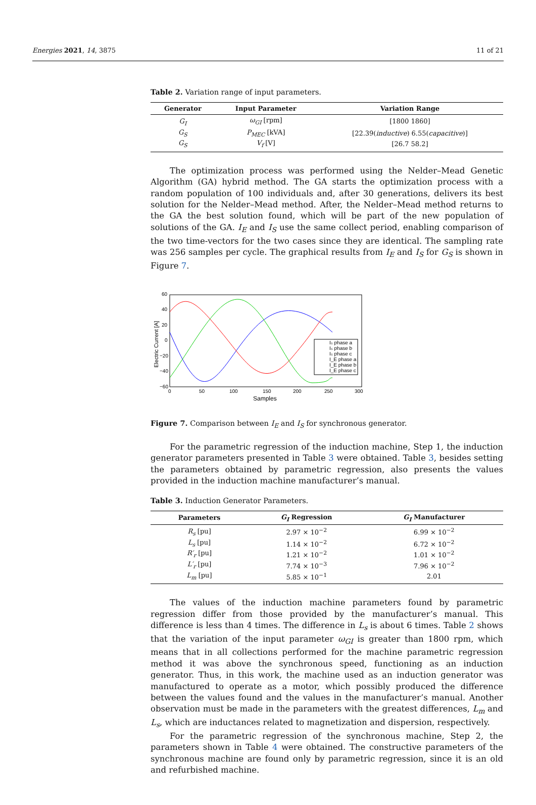Energies 2021, 14, 3875 11 of 21
Table 2. Variation range of input parameters.
| Generator | Input Parameter | Variation Range |
| --- | --- | --- |
| G<sub>I</sub> | ω<sub>GI</sub> [rpm] | [1800 1860] |
| G<sub>S</sub> | P<sub>MEC</sub> [kVA] | [22.39( inductive ) 6.55( capacitive )] |
| G<sub>S</sub> | V<sub>f</sub> [V] | [26.7 58.2] |
The optimization process was performed using the Nelder–Mead Genetic Algorithm (GA) hybrid method. The GA starts the optimization process with a random population of 100 individuals and, after 30 generations, delivers its best solution for the Nelder–Mead method. After, the Nelder–Mead method returns to the GA the best solution found, which will be part of the new population of solutions of the GA. I<sub>E</sub> and I<sub>S</sub> use the same collect period, enabling comparison of the two time-vectors for the two cases since they are identical. The sampling rate was 256 samples per cycle. The graphical results from I<sub>E</sub> and I<sub>S</sub> for G<sub>S</sub> is shown in Figure 7.
60
40
20
0
−20
−40
−60
0
50
100
150
200
250
300
Samples
Electric Current [A]
Iₛ phase a
Iₛ phase b
Iₛ phase c
I_E phase a
I_E phase b
I_E phase c
Figure 7. Comparison between I<sub>E</sub> and I<sub>S</sub> for synchronous generator.
For the parametric regression of the induction machine, Step 1, the induction generator parameters presented in Table 3 were obtained. Table 3, besides setting the parameters obtained by parametric regression, also presents the values provided in the induction machine manufacturer’s manual.
Table 3. Induction Generator Parameters.
| Parameters | G<sub>I</sub> Regression | G<sub>I</sub> Manufacturer |
| --- | --- | --- |
| R<sub>s</sub> [pu] | 2.97 × 10<sup>−2</sup> | 6.99 × 10<sup>−2</sup> |
| L<sub>s</sub> [pu] | 1.14 × 10<sup>−2</sup> | 6.72 × 10<sup>−2</sup> |
| R′<sub>r</sub> [pu] | 1.21 × 10<sup>−2</sup> | 1.01 × 10<sup>−2</sup> |
| L′<sub>r</sub> [pu] | 7.74 × 10<sup>−3</sup> | 7.96 × 10<sup>−2</sup> |
| L<sub>m</sub> [pu] | 5.85 × 10<sup>−1</sup> | 2.01 |
The values of the induction machine parameters found by parametric regression differ from those provided by the manufacturer’s manual. This difference is less than 4 times. The difference in L<sub>s</sub> is about 6 times. Table 2 shows that the variation of the input parameter ω<sub>GI</sub> is greater than 1800 rpm, which means that in all collections performed for the machine parametric regression method it was above the synchronous speed, functioning as an induction generator. Thus, in this work, the machine used as an induction generator was manufactured to operate as a motor, which possibly produced the difference between the values found and the values in the manufacturer’s manual. Another observation must be made in the parameters with the greatest differences, L<sub>m</sub> and L<sub>s</sub>, which are inductances related to magnetization and dispersion, respectively.
For the parametric regression of the synchronous machine, Step 2, the parameters shown in Table 4 were obtained. The constructive parameters of the synchronous machine are found only by parametric regression, since it is an old and refurbished machine.